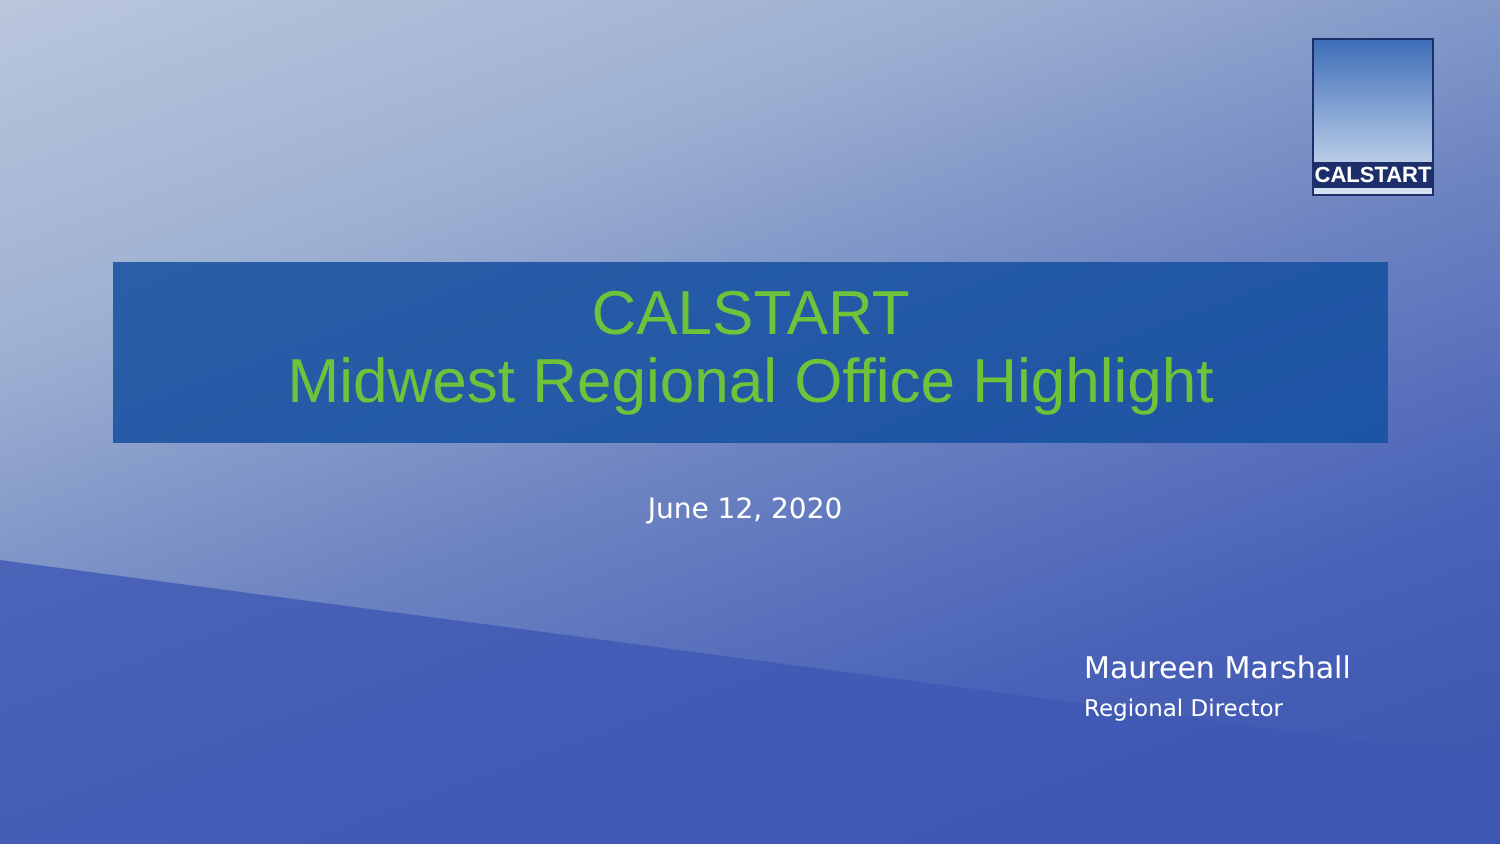CALSTART
CALSTART
Midwest Regional Office Highlight
June 12, 2020
Maureen Marshall
Regional Director